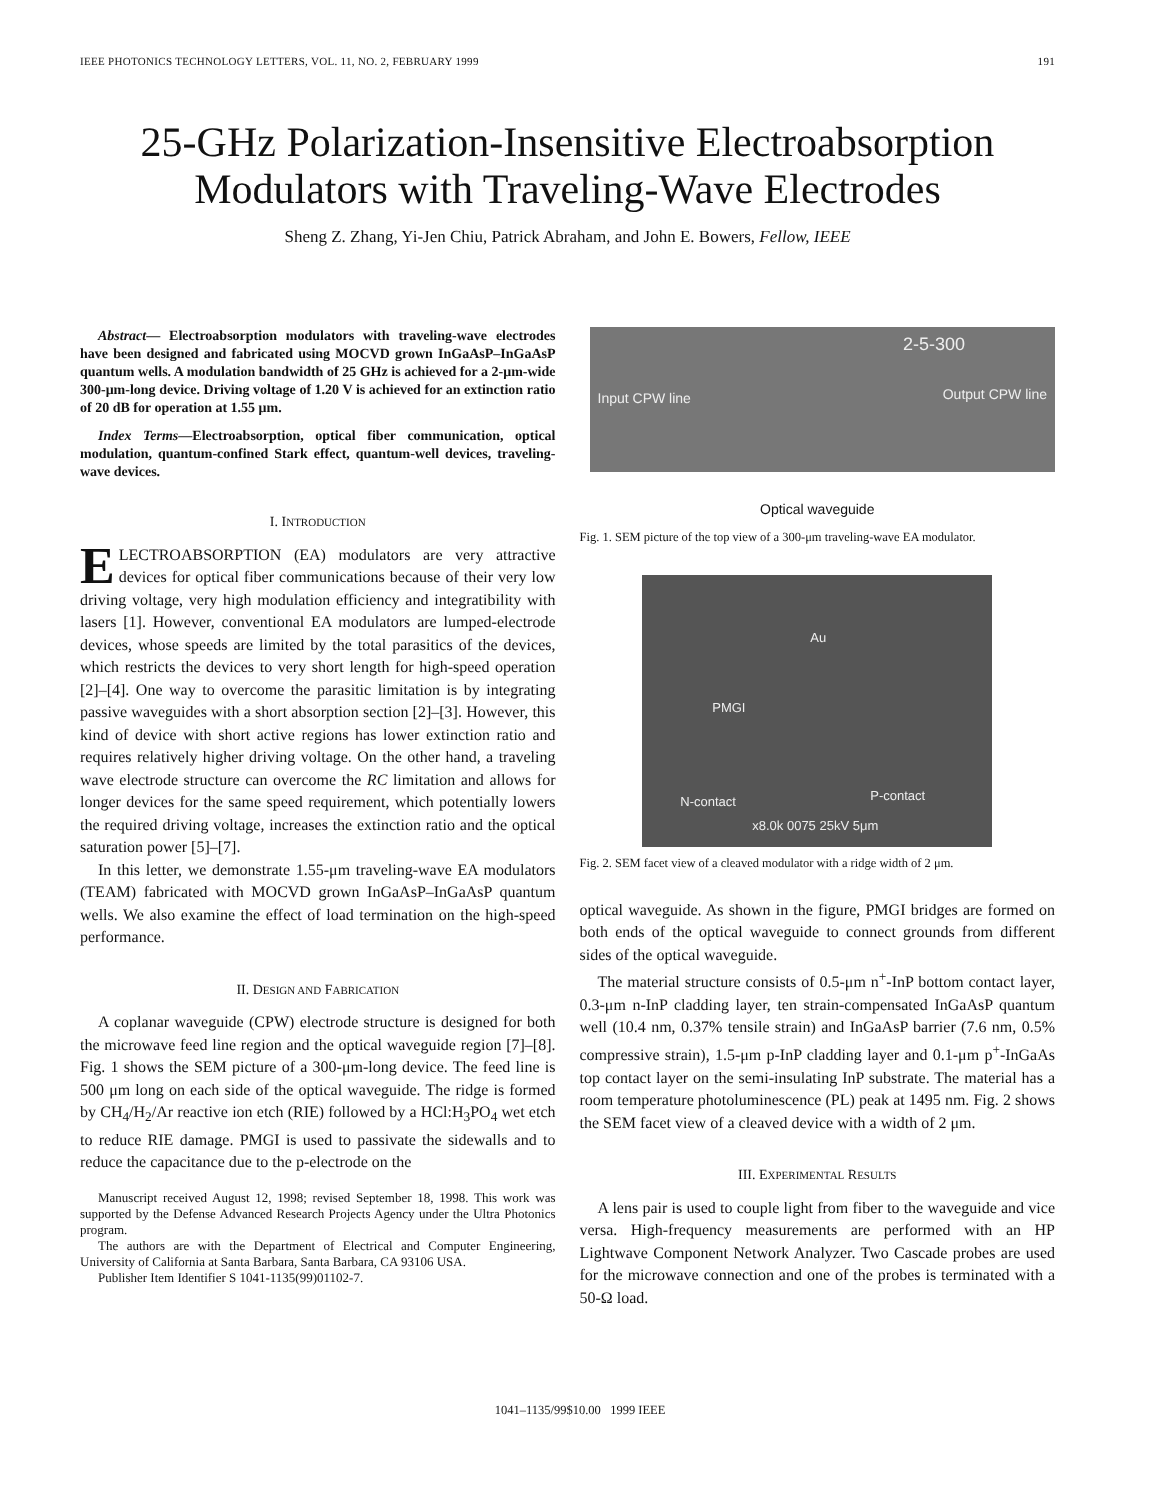IEEE PHOTONICS TECHNOLOGY LETTERS, VOL. 11, NO. 2, FEBRUARY 1999 191
25-GHz Polarization-Insensitive Electroabsorption
Modulators with Traveling-Wave Electrodes
Sheng Z. Zhang, Yi-Jen Chiu, Patrick Abraham, and John E. Bowers, Fellow, IEEE
Abstract— Electroabsorption modulators with traveling-wave electrodes have been designed and fabricated using MOCVD grown InGaAsP–InGaAsP quantum wells. A modulation bandwidth of 25 GHz is achieved for a 2-μm-wide 300-μm-long device. Driving voltage of 1.20 V is achieved for an extinction ratio of 20 dB for operation at 1.55 μm.
Index Terms—Electroabsorption, optical fiber communication, optical modulation, quantum-confined Stark effect, quantum-well devices, traveling-wave devices.
I. INTRODUCTION
ELECTROABSORPTION (EA) modulators are very attractive devices for optical fiber communications because of their very low driving voltage, very high modulation efficiency and integratibility with lasers [1]. However, conventional EA modulators are lumped-electrode devices, whose speeds are limited by the total parasitics of the devices, which restricts the devices to very short length for high-speed operation [2]–[4]. One way to overcome the parasitic limitation is by integrating passive waveguides with a short absorption section [2]–[3]. However, this kind of device with short active regions has lower extinction ratio and requires relatively higher driving voltage. On the other hand, a traveling wave electrode structure can overcome the RC limitation and allows for longer devices for the same speed requirement, which potentially lowers the required driving voltage, increases the extinction ratio and the optical saturation power [5]–[7].
In this letter, we demonstrate 1.55-μm traveling-wave EA modulators (TEAM) fabricated with MOCVD grown InGaAsP–InGaAsP quantum wells. We also examine the effect of load termination on the high-speed performance.
II. DESIGN AND FABRICATION
A coplanar waveguide (CPW) electrode structure is designed for both the microwave feed line region and the optical waveguide region [7]–[8]. Fig. 1 shows the SEM picture of a 300-μm-long device. The feed line is 500 μm long on each side of the optical waveguide. The ridge is formed by CH<sub>4</sub>/H<sub>2</sub>/Ar reactive ion etch (RIE) followed by a HCl:H<sub>3</sub>PO<sub>4</sub> wet etch to reduce RIE damage. PMGI is used to passivate the sidewalls and to reduce the capacitance due to the p-electrode on the
Manuscript received August 12, 1998; revised September 18, 1998. This work was supported by the Defense Advanced Research Projects Agency under the Ultra Photonics program.
The authors are with the Department of Electrical and Computer Engineering, University of California at Santa Barbara, Santa Barbara, CA 93106 USA.
Publisher Item Identifier S 1041-1135(99)01102-7.
2-5-300
Input CPW line Output CPW line
Optical waveguide
Fig. 1. SEM picture of the top view of a 300-μm traveling-wave EA modulator.
Au
PMGI
N-contact P-contact
x8.0k 0075 25kV 5μm
Fig. 2. SEM facet view of a cleaved modulator with a ridge width of 2 μm.
optical waveguide. As shown in the figure, PMGI bridges are formed on both ends of the optical waveguide to connect grounds from different sides of the optical waveguide.
The material structure consists of 0.5-μm n<sup>+</sup>-InP bottom contact layer, 0.3-μm n-InP cladding layer, ten strain-compensated InGaAsP quantum well (10.4 nm, 0.37% tensile strain) and InGaAsP barrier (7.6 nm, 0.5% compressive strain), 1.5-μm p-InP cladding layer and 0.1-μm p<sup>+</sup>-InGaAs top contact layer on the semi-insulating InP substrate. The material has a room temperature photoluminescence (PL) peak at 1495 nm. Fig. 2 shows the SEM facet view of a cleaved device with a width of 2 μm.
III. EXPERIMENTAL RESULTS
A lens pair is used to couple light from fiber to the waveguide and vice versa. High-frequency measurements are performed with an HP Lightwave Component Network Analyzer. Two Cascade probes are used for the microwave connection and one of the probes is terminated with a 50-Ω load.
1041–1135/99$10.00 1999 IEEE